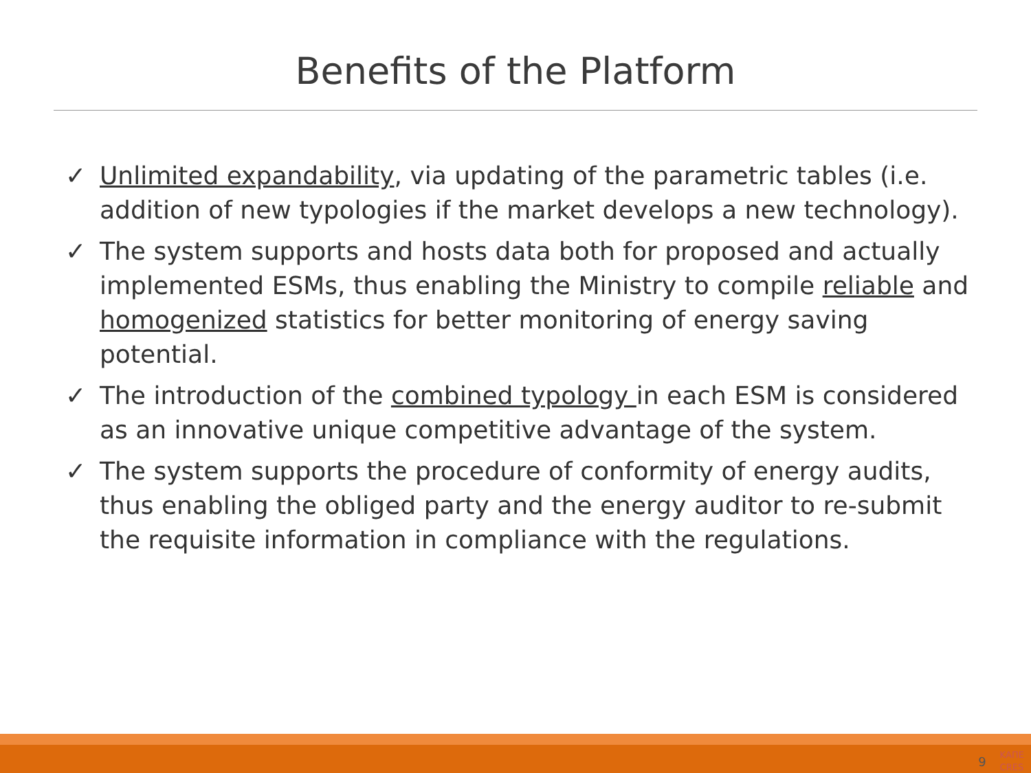Benefits of the Platform
✓ Unlimited expandability, via updating of the parametric tables (i.e. addition of new typologies if the market develops a new technology).
✓ The system supports and hosts data both for proposed and actually implemented ESMs, thus enabling the Ministry to compile reliable and homogenized statistics for better monitoring of energy saving potential.
✓ The introduction of the combined typology in each ESM is considered as an innovative unique competitive advantage of the system.
✓ The system supports the procedure of conformity of energy audits, thus enabling the obliged party and the energy auditor to re-submit the requisite information in compliance with the regulations.
9 ΚΑΠΕ
CRES